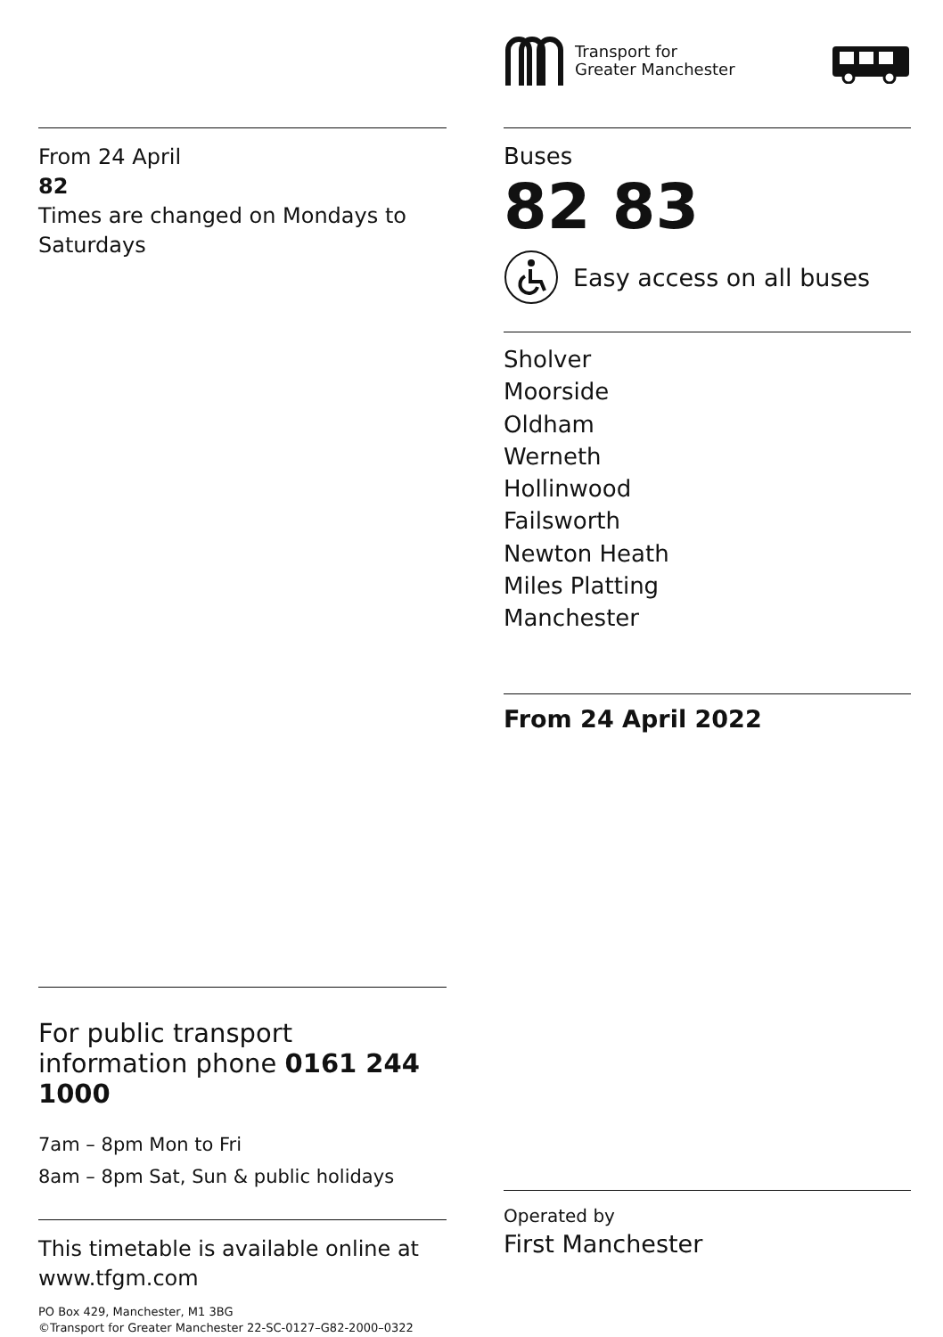From 24 April
82
Times are changed on Mondays to Saturdays
For public transport information phone 0161 244 1000
7am – 8pm Mon to Fri
8am – 8pm Sat, Sun & public holidays
This timetable is available online at www.tfgm.com
PO Box 429, Manchester, M1 3BG
©Transport for Greater Manchester 22-SC-0127–G82-2000–0322
Transport for
Greater Manchester
Buses
82 83
Easy access on all buses
Sholver
Moorside
Oldham
Werneth
Hollinwood
Failsworth
Newton Heath
Miles Platting
Manchester
From 24 April 2022
Operated by
First Manchester